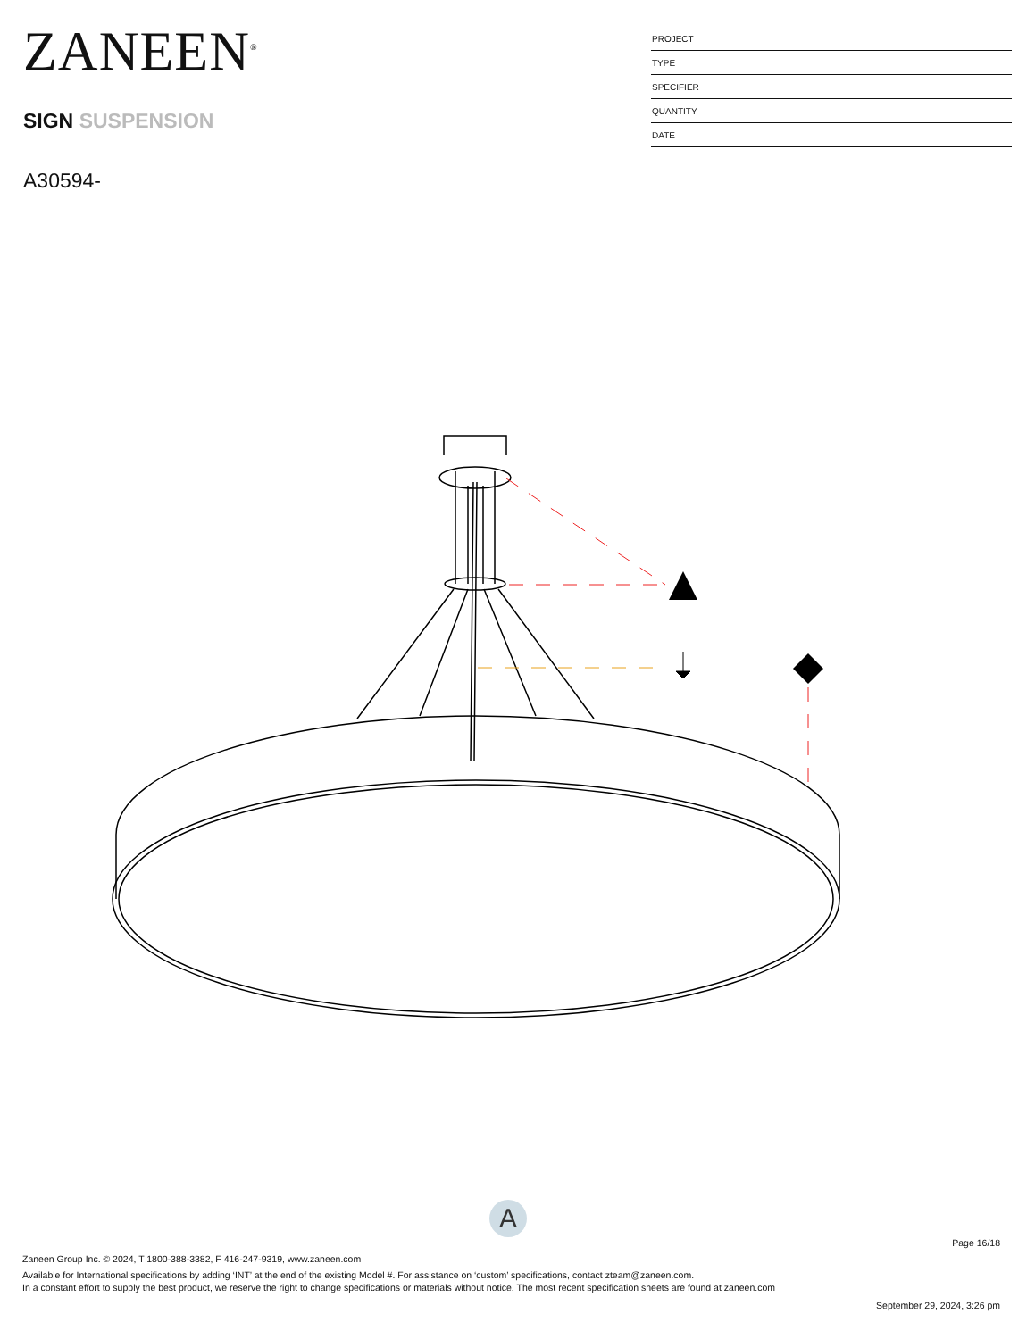ZANEEN<sup>®</sup>
SIGN SUSPENSION
A30594-
PROJECT
TYPE
SPECIFIER
QUANTITY
DATE
A
Page 16/18
Zaneen Group Inc. © 2024, T 1800-388-3382, F 416-247-9319, www.zaneen.com
Available for International specifications by adding ‘INT’ at the end of the existing Model #. For assistance on ‘custom’ specifications, contact zteam@zaneen.com.
In a constant effort to supply the best product, we reserve the right to change specifications or materials without notice. The most recent specification sheets are found at zaneen.com
September 29, 2024, 3:26 pm